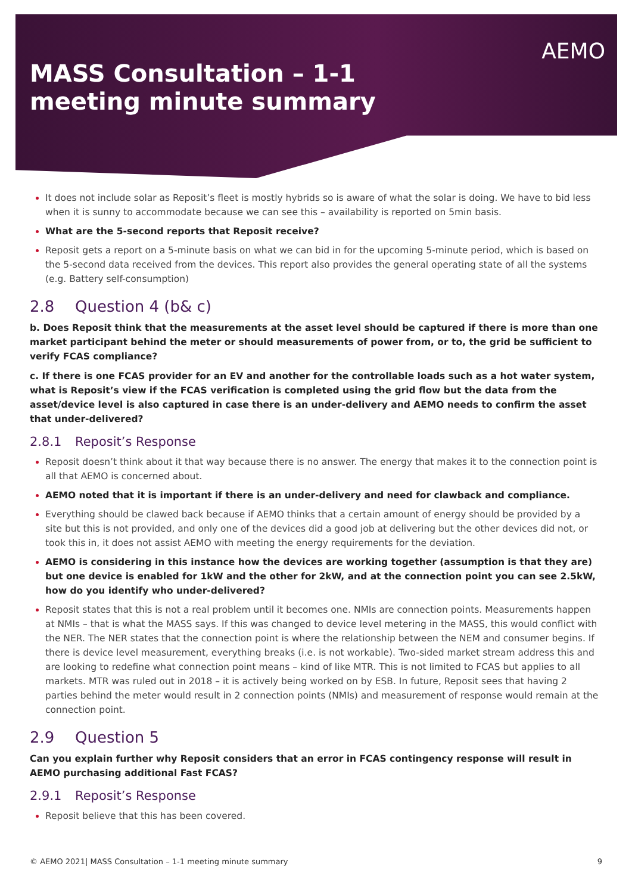AEMO
MASS Consultation – 1-1 meeting minute summary
It does not include solar as Reposit’s fleet is mostly hybrids so is aware of what the solar is doing. We have to bid less when it is sunny to accommodate because we can see this – availability is reported on 5min basis.
What are the 5-second reports that Reposit receive?
Reposit gets a report on a 5-minute basis on what we can bid in for the upcoming 5-minute period, which is based on the 5-second data received from the devices. This report also provides the general operating state of all the systems (e.g. Battery self-consumption)
2.8 Question 4 (b& c)
b. Does Reposit think that the measurements at the asset level should be captured if there is more than one market participant behind the meter or should measurements of power from, or to, the grid be sufficient to verify FCAS compliance?
c. If there is one FCAS provider for an EV and another for the controllable loads such as a hot water system, what is Reposit’s view if the FCAS verification is completed using the grid flow but the data from the asset/device level is also captured in case there is an under-delivery and AEMO needs to confirm the asset that under-delivered?
2.8.1 Reposit’s Response
Reposit doesn’t think about it that way because there is no answer. The energy that makes it to the connection point is all that AEMO is concerned about.
AEMO noted that it is important if there is an under-delivery and need for clawback and compliance.
Everything should be clawed back because if AEMO thinks that a certain amount of energy should be provided by a site but this is not provided, and only one of the devices did a good job at delivering but the other devices did not, or took this in, it does not assist AEMO with meeting the energy requirements for the deviation.
AEMO is considering in this instance how the devices are working together (assumption is that they are) but one device is enabled for 1kW and the other for 2kW, and at the connection point you can see 2.5kW, how do you identify who under-delivered?
Reposit states that this is not a real problem until it becomes one. NMIs are connection points. Measurements happen at NMIs – that is what the MASS says. If this was changed to device level metering in the MASS, this would conflict with the NER. The NER states that the connection point is where the relationship between the NEM and consumer begins. If there is device level measurement, everything breaks (i.e. is not workable). Two-sided market stream address this and are looking to redefine what connection point means – kind of like MTR. This is not limited to FCAS but applies to all markets. MTR was ruled out in 2018 – it is actively being worked on by ESB. In future, Reposit sees that having 2 parties behind the meter would result in 2 connection points (NMIs) and measurement of response would remain at the connection point.
2.9 Question 5
Can you explain further why Reposit considers that an error in FCAS contingency response will result in AEMO purchasing additional Fast FCAS?
2.9.1 Reposit’s Response
Reposit believe that this has been covered.
© AEMO 2021| MASS Consultation – 1-1 meeting minute summary 9